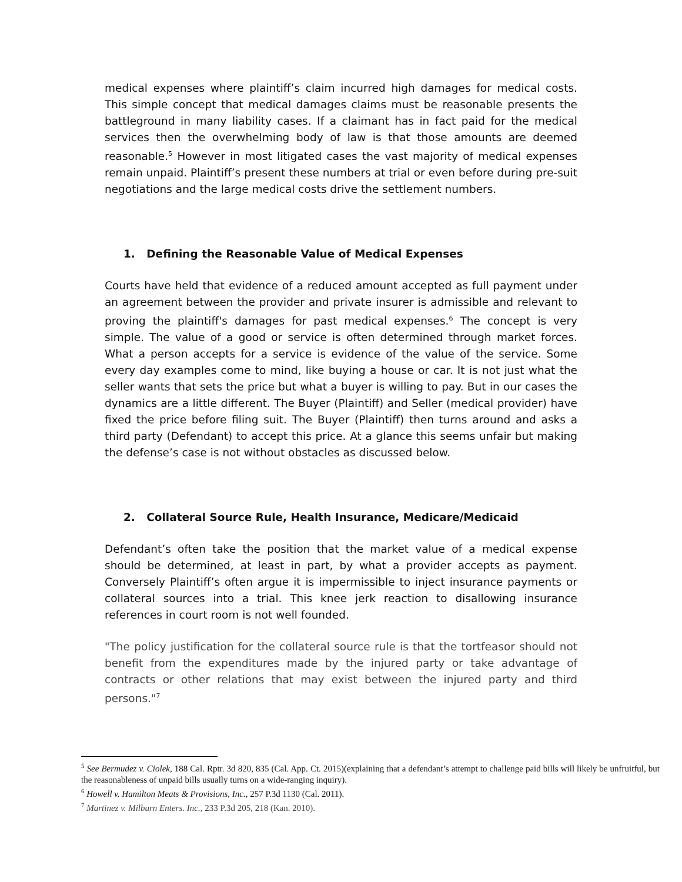medical expenses where plaintiff’s claim incurred high damages for medical costs. This simple concept that medical damages claims must be reasonable presents the battleground in many liability cases. If a claimant has in fact paid for the medical services then the overwhelming body of law is that those amounts are deemed reasonable.<sup>5</sup> However in most litigated cases the vast majority of medical expenses remain unpaid. Plaintiff’s present these numbers at trial or even before during pre-suit negotiations and the large medical costs drive the settlement numbers.
1. Defining the Reasonable Value of Medical Expenses
Courts have held that evidence of a reduced amount accepted as full payment under an agreement between the provider and private insurer is admissible and relevant to proving the plaintiff's damages for past medical expenses.<sup>6</sup> The concept is very simple. The value of a good or service is often determined through market forces. What a person accepts for a service is evidence of the value of the service. Some every day examples come to mind, like buying a house or car. It is not just what the seller wants that sets the price but what a buyer is willing to pay. But in our cases the dynamics are a little different. The Buyer (Plaintiff) and Seller (medical provider) have fixed the price before filing suit. The Buyer (Plaintiff) then turns around and asks a third party (Defendant) to accept this price. At a glance this seems unfair but making the defense’s case is not without obstacles as discussed below.
2. Collateral Source Rule, Health Insurance, Medicare/Medicaid
Defendant’s often take the position that the market value of a medical expense should be determined, at least in part, by what a provider accepts as payment. Conversely Plaintiff’s often argue it is impermissible to inject insurance payments or collateral sources into a trial. This knee jerk reaction to disallowing insurance references in court room is not well founded.
"The policy justification for the collateral source rule is that the tortfeasor should not benefit from the expenditures made by the injured party or take advantage of contracts or other relations that may exist between the injured party and third persons."<sup>7</sup>
<sup>5</sup> See Bermudez v. Ciolek, 188 Cal. Rptr. 3d 820, 835 (Cal. App. Ct. 2015)(explaining that a defendant’s attempt to challenge paid bills will likely be unfruitful, but the reasonableness of unpaid bills usually turns on a wide-ranging inquiry).
<sup>6</sup> Howell v. Hamilton Meats & Provisions, Inc., 257 P.3d 1130 (Cal. 2011).
<sup>7</sup> Martinez v. Milburn Enters. Inc., 233 P.3d 205, 218 (Kan. 2010).